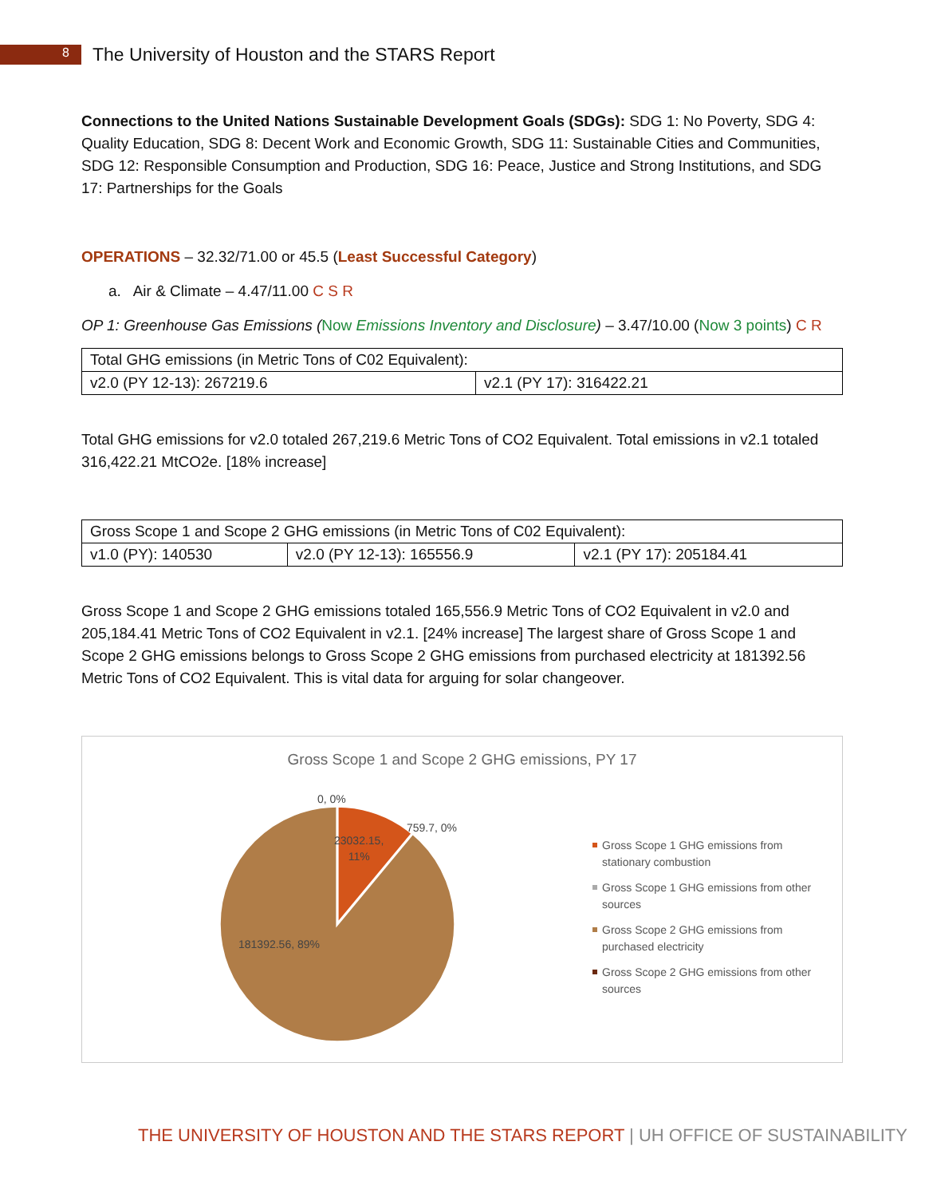8
The University of Houston and the STARS Report
Connections to the United Nations Sustainable Development Goals (SDGs): SDG 1: No Poverty, SDG 4: Quality Education, SDG 8: Decent Work and Economic Growth, SDG 11: Sustainable Cities and Communities, SDG 12: Responsible Consumption and Production, SDG 16: Peace, Justice and Strong Institutions, and SDG 17: Partnerships for the Goals
OPERATIONS – 32.32/71.00 or 45.5 (Least Successful Category)
a. Air & Climate – 4.47/11.00 C S R
OP 1: Greenhouse Gas Emissions (Now Emissions Inventory and Disclosure) – 3.47/10.00 (Now 3 points) C R
| Total GHG emissions (in Metric Tons of C02 Equivalent): | |
| v2.0 (PY 12-13): 267219.6 | v2.1 (PY 17): 316422.21 |
Total GHG emissions for v2.0 totaled 267,219.6 Metric Tons of CO2 Equivalent. Total emissions in v2.1 totaled 316,422.21 MtCO2e. [18% increase]
| Gross Scope 1 and Scope 2 GHG emissions (in Metric Tons of C02 Equivalent): | | |
| v1.0 (PY): 140530 | v2.0 (PY 12-13): 165556.9 | v2.1 (PY 17): 205184.41 |
Gross Scope 1 and Scope 2 GHG emissions totaled 165,556.9 Metric Tons of CO2 Equivalent in v2.0 and 205,184.41 Metric Tons of CO2 Equivalent in v2.1. [24% increase] The largest share of Gross Scope 1 and Scope 2 GHG emissions belongs to Gross Scope 2 GHG emissions from purchased electricity at 181392.56 Metric Tons of CO2 Equivalent. This is vital data for arguing for solar changeover.
Gross Scope 1 and Scope 2 GHG emissions, PY 17
0, 0%
759.7, 0%
23032.15,
11%
181392.56, 89%
Gross Scope 1 GHG emissions from stationary combustion
Gross Scope 1 GHG emissions from other sources
Gross Scope 2 GHG emissions from purchased electricity
Gross Scope 2 GHG emissions from other sources
THE UNIVERSITY OF HOUSTON AND THE STARS REPORT | UH OFFICE OF SUSTAINABILITY